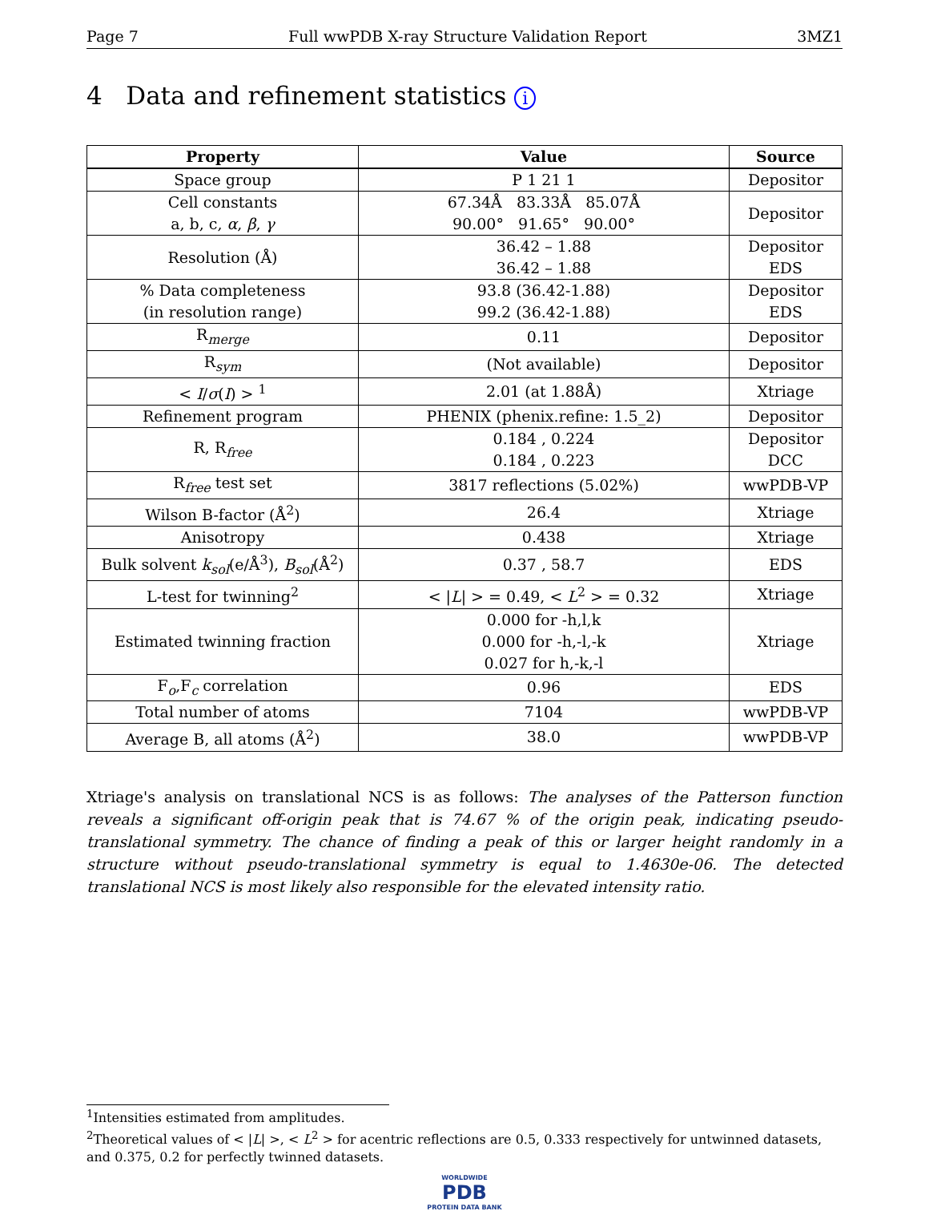Page 7 Full wwPDB X-ray Structure Validation Report 3MZ1
4 Data and refinement statistics i
| Property | Value | Source |
| --- | --- | --- |
| Space group | P 1 21 1 | Depositor |
| Cell constants a, b, c, α , β , γ | 67.34Å 83.33Å 85.07Å 90.00° 91.65° 90.00° | Depositor |
| Resolution (Å) | 36.42 – 1.88 36.42 – 1.88 | Depositor EDS |
| % Data completeness (in resolution range) | 93.8 (36.42-1.88) 99.2 (36.42-1.88) | Depositor EDS |
| R<sub>merge</sub> | 0.11 | Depositor |
| R<sub>sym</sub> | (Not available) | Depositor |
| < I / σ ( I ) > <sup>1</sup> | 2.01 (at 1.88Å) | Xtriage |
| Refinement program | PHENIX (phenix.refine: 1.5_2) | Depositor |
| R, R<sub>free</sub> | 0.184 , 0.224 0.184 , 0.223 | Depositor DCC |
| R<sub>free</sub> test set | 3817 reflections (5.02%) | wwPDB-VP |
| Wilson B-factor (Å<sup>2</sup>) | 26.4 | Xtriage |
| Anisotropy | 0.438 | Xtriage |
| Bulk solvent k<sub>sol</sub> (e/Å<sup>3</sup>), B<sub>sol</sub> (Å<sup>2</sup>) | 0.37 , 58.7 | EDS |
| L-test for twinning<sup>2</sup> | < / L / > = 0.49, < L<sup>2</sup> > = 0.32 | Xtriage |
| Estimated twinning fraction | 0.000 for -h,l,k 0.000 for -h,-l,-k 0.027 for h,-k,-l | Xtriage |
| F<sub>o</sub>,F<sub>c</sub> correlation | 0.96 | EDS |
| Total number of atoms | 7104 | wwPDB-VP |
| Average B, all atoms (Å<sup>2</sup>) | 38.0 | wwPDB-VP |
Xtriage's analysis on translational NCS is as follows: The analyses of the Patterson function reveals a significant off-origin peak that is 74.67 % of the origin peak, indicating pseudo-translational symmetry. The chance of finding a peak of this or larger height randomly in a structure without pseudo-translational symmetry is equal to 1.4630e-06. The detected translational NCS is most likely also responsible for the elevated intensity ratio.
<sup>1</sup> Intensities estimated from amplitudes.
<sup>2</sup> Theoretical values of < |L| >, < L<sup>2</sup> > for acentric reflections are 0.5, 0.333 respectively for untwinned datasets, and 0.375, 0.2 for perfectly twinned datasets.
WORLDWIDE
PDB
PROTEIN DATA BANK